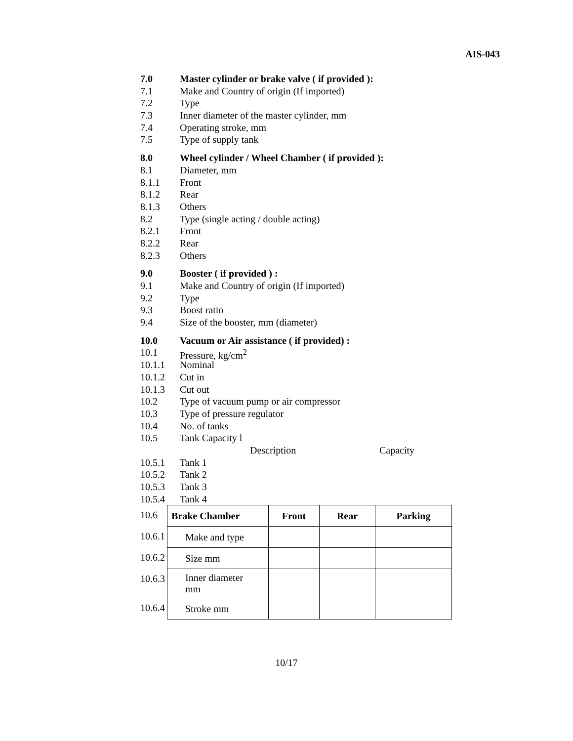AIS-043
7.0 Master cylinder or brake valve ( if provided ):
7.1 Make and Country of origin (If imported)
7.2 Type
7.3 Inner diameter of the master cylinder, mm
7.4 Operating stroke, mm
7.5 Type of supply tank
8.0 Wheel cylinder / Wheel Chamber ( if provided ):
8.1 Diameter, mm
8.1.1 Front
8.1.2 Rear
8.1.3 Others
8.2 Type (single acting / double acting)
8.2.1 Front
8.2.2 Rear
8.2.3 Others
9.0 Booster ( if provided ) :
9.1 Make and Country of origin (If imported)
9.2 Type
9.3 Boost ratio
9.4 Size of the booster, mm (diameter)
10.0 Vacuum or Air assistance ( if provided) :
10.1 Pressure, kg/cm<sup>2</sup>
10.1.1 Nominal
10.1.2 Cut in
10.1.3 Cut out
10.2 Type of vacuum pump or air compressor
10.3 Type of pressure regulator
10.4 No. of tanks
10.5 Tank Capacity l
Description Capacity
10.5.1 Tank 1
10.5.2 Tank 2
10.5.3 Tank 3
10.5.4 Tank 4
| 10.6 | Brake Chamber | Front | Rear | Parking |
| 10.6.1 | Make and type | | | |
| 10.6.2 | Size mm | | | |
| 10.6.3 | Inner diameter mm | | | |
| 10.6.4 | Stroke mm | | | |
10/17